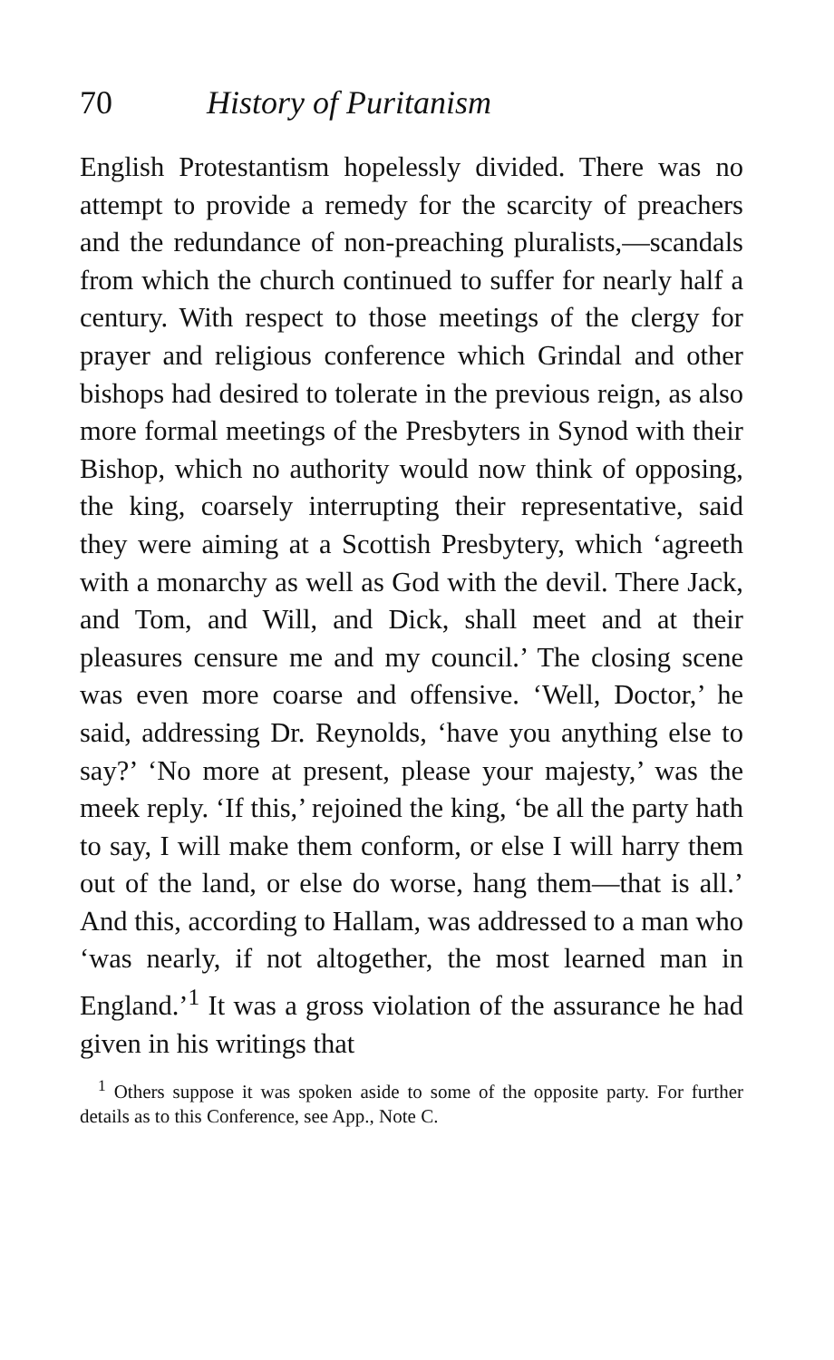70 History of Puritanism
English Protestantism hopelessly divided. There was no attempt to provide a remedy for the scarcity of preachers and the redundance of non-preaching pluralists,—scandals from which the church continued to suffer for nearly half a century. With respect to those meetings of the clergy for prayer and religious conference which Grindal and other bishops had desired to tolerate in the previous reign, as also more formal meetings of the Presbyters in Synod with their Bishop, which no authority would now think of opposing, the king, coarsely interrupting their representative, said they were aiming at a Scottish Presbytery, which ‘agreeth with a monarchy as well as God with the devil. There Jack, and Tom, and Will, and Dick, shall meet and at their pleasures censure me and my council.’ The closing scene was even more coarse and offensive. ‘Well, Doctor,’ he said, addressing Dr. Reynolds, ‘have you anything else to say?’ ‘No more at present, please your majesty,’ was the meek reply. ‘If this,’ rejoined the king, ‘be all the party hath to say, I will make them conform, or else I will harry them out of the land, or else do worse, hang them—that is all.’ And this, according to Hallam, was addressed to a man who ‘was nearly, if not altogether, the most learned man in England.’<sup>1</sup> It was a gross violation of the assurance he had given in his writings that
<sup>1</sup> Others suppose it was spoken aside to some of the opposite party. For further details as to this Conference, see App., Note C.